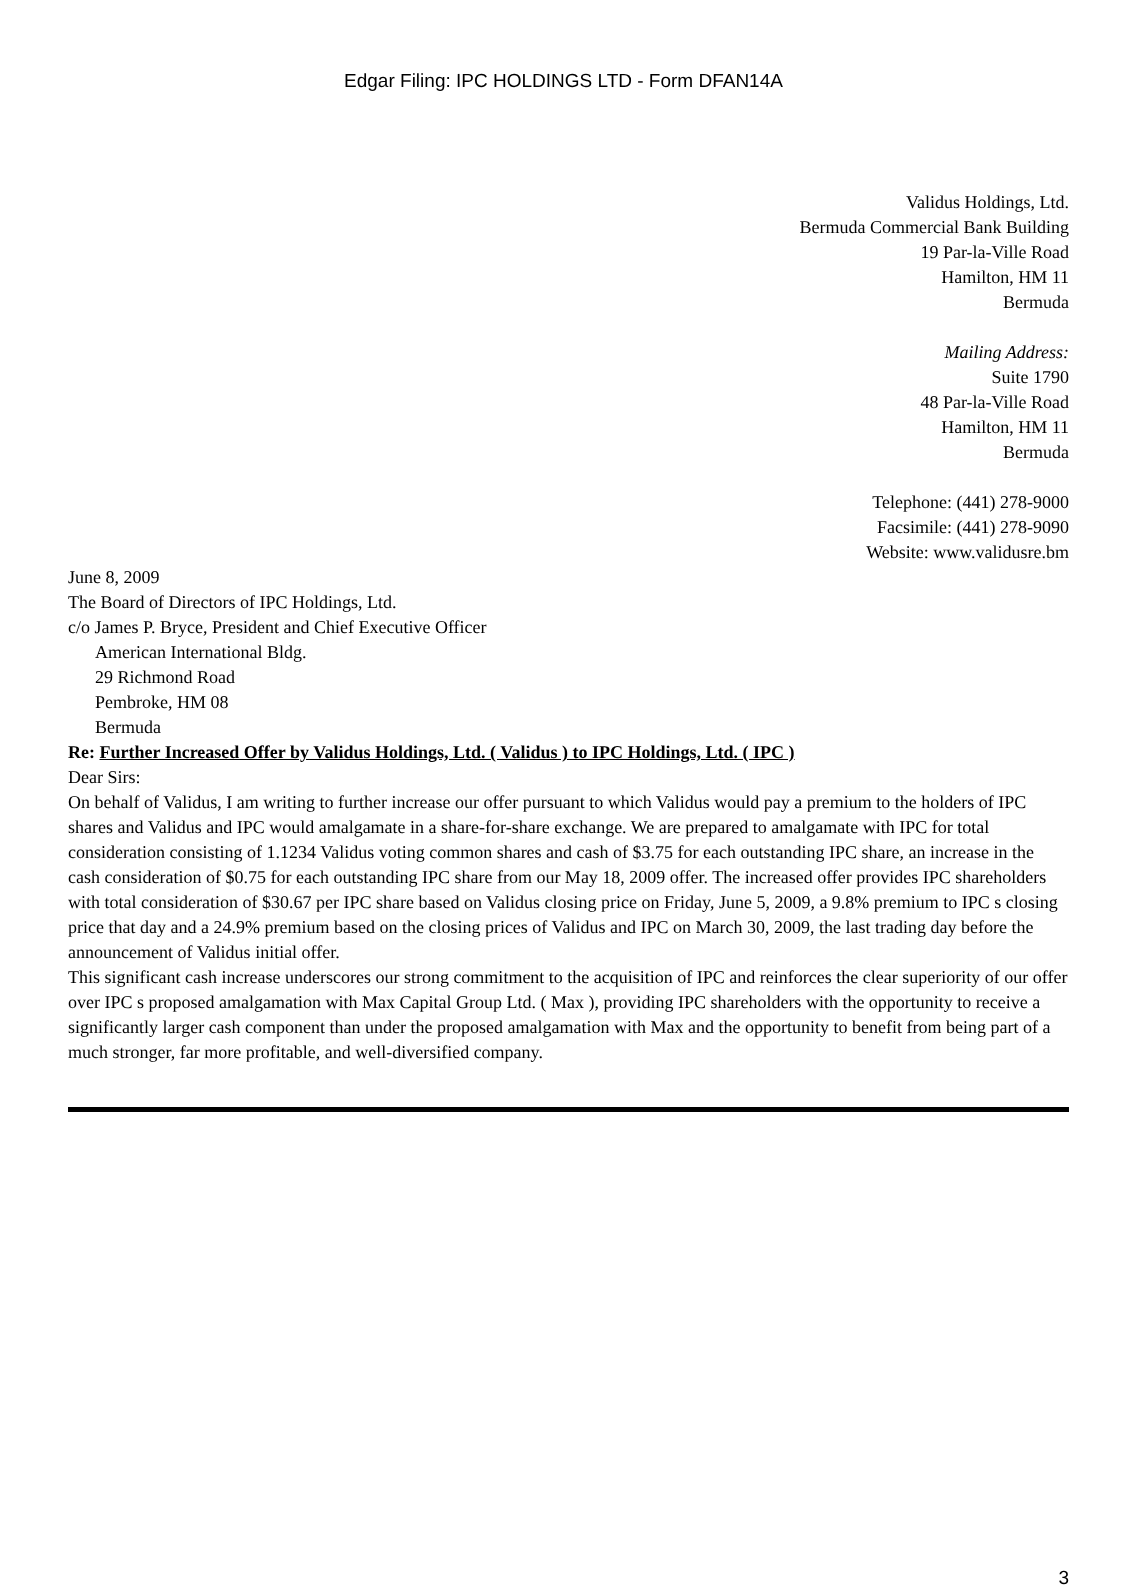Edgar Filing: IPC HOLDINGS LTD - Form DFAN14A
Validus Holdings, Ltd.
Bermuda Commercial Bank Building
19 Par-la-Ville Road
Hamilton, HM 11
Bermuda
Mailing Address:
Suite 1790
48 Par-la-Ville Road
Hamilton, HM 11
Bermuda
Telephone: (441) 278-9000
Facsimile: (441) 278-9090
Website: www.validusre.bm
June 8, 2009
The Board of Directors of IPC Holdings, Ltd.
c/o James P. Bryce, President and Chief Executive Officer
American International Bldg.
29 Richmond Road
Pembroke, HM 08
Bermuda
Re: Further Increased Offer by Validus Holdings, Ltd. ( Validus ) to IPC Holdings, Ltd. ( IPC )
Dear Sirs:
On behalf of Validus, I am writing to further increase our offer pursuant to which Validus would pay a premium to the holders of IPC shares and Validus and IPC would amalgamate in a share-for-share exchange. We are prepared to amalgamate with IPC for total consideration consisting of 1.1234 Validus voting common shares and cash of $3.75 for each outstanding IPC share, an increase in the cash consideration of $0.75 for each outstanding IPC share from our May 18, 2009 offer. The increased offer provides IPC shareholders with total consideration of $30.67 per IPC share based on Validus closing price on Friday, June 5, 2009, a 9.8% premium to IPC s closing price that day and a 24.9% premium based on the closing prices of Validus and IPC on March 30, 2009, the last trading day before the announcement of Validus initial offer.
This significant cash increase underscores our strong commitment to the acquisition of IPC and reinforces the clear superiority of our offer over IPC s proposed amalgamation with Max Capital Group Ltd. ( Max ), providing IPC shareholders with the opportunity to receive a significantly larger cash component than under the proposed amalgamation with Max and the opportunity to benefit from being part of a much stronger, far more profitable, and well-diversified company.
3